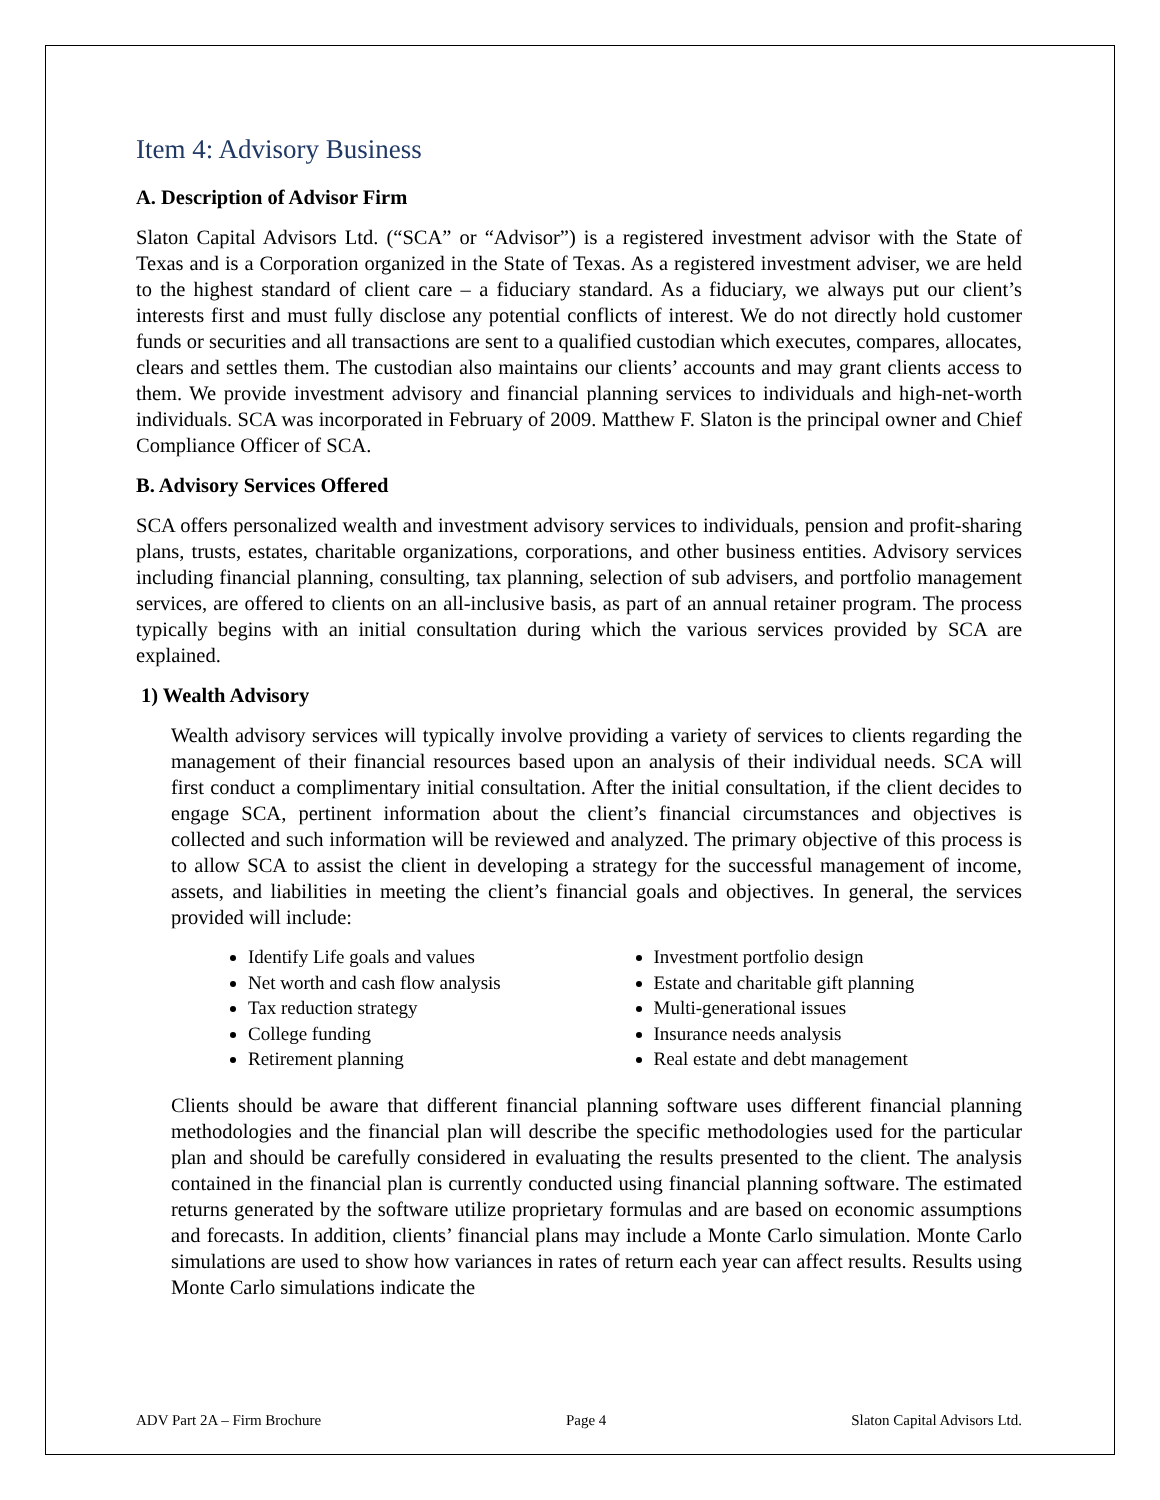Item 4: Advisory Business
A. Description of Advisor Firm
Slaton Capital Advisors Ltd. (“SCA” or “Advisor”) is a registered investment advisor with the State of Texas and is a Corporation organized in the State of Texas. As a registered investment adviser, we are held to the highest standard of client care – a fiduciary standard. As a fiduciary, we always put our client’s interests first and must fully disclose any potential conflicts of interest. We do not directly hold customer funds or securities and all transactions are sent to a qualified custodian which executes, compares, allocates, clears and settles them. The custodian also maintains our clients’ accounts and may grant clients access to them. We provide investment advisory and financial planning services to individuals and high-net-worth individuals. SCA was incorporated in February of 2009. Matthew F. Slaton is the principal owner and Chief Compliance Officer of SCA.
B. Advisory Services Offered
SCA offers personalized wealth and investment advisory services to individuals, pension and profit-sharing plans, trusts, estates, charitable organizations, corporations, and other business entities. Advisory services including financial planning, consulting, tax planning, selection of sub advisers, and portfolio management services, are offered to clients on an all-inclusive basis, as part of an annual retainer program. The process typically begins with an initial consultation during which the various services provided by SCA are explained.
1) Wealth Advisory
Wealth advisory services will typically involve providing a variety of services to clients regarding the management of their financial resources based upon an analysis of their individual needs. SCA will first conduct a complimentary initial consultation. After the initial consultation, if the client decides to engage SCA, pertinent information about the client’s financial circumstances and objectives is collected and such information will be reviewed and analyzed. The primary objective of this process is to allow SCA to assist the client in developing a strategy for the successful management of income, assets, and liabilities in meeting the client’s financial goals and objectives. In general, the services provided will include:
Identify Life goals and values
Net worth and cash flow analysis
Tax reduction strategy
College funding
Retirement planning
Investment portfolio design
Estate and charitable gift planning
Multi-generational issues
Insurance needs analysis
Real estate and debt management
Clients should be aware that different financial planning software uses different financial planning methodologies and the financial plan will describe the specific methodologies used for the particular plan and should be carefully considered in evaluating the results presented to the client. The analysis contained in the financial plan is currently conducted using financial planning software. The estimated returns generated by the software utilize proprietary formulas and are based on economic assumptions and forecasts. In addition, clients’ financial plans may include a Monte Carlo simulation. Monte Carlo simulations are used to show how variances in rates of return each year can affect results. Results using Monte Carlo simulations indicate the
ADV Part 2A – Firm Brochure Page 4 Slaton Capital Advisors Ltd.